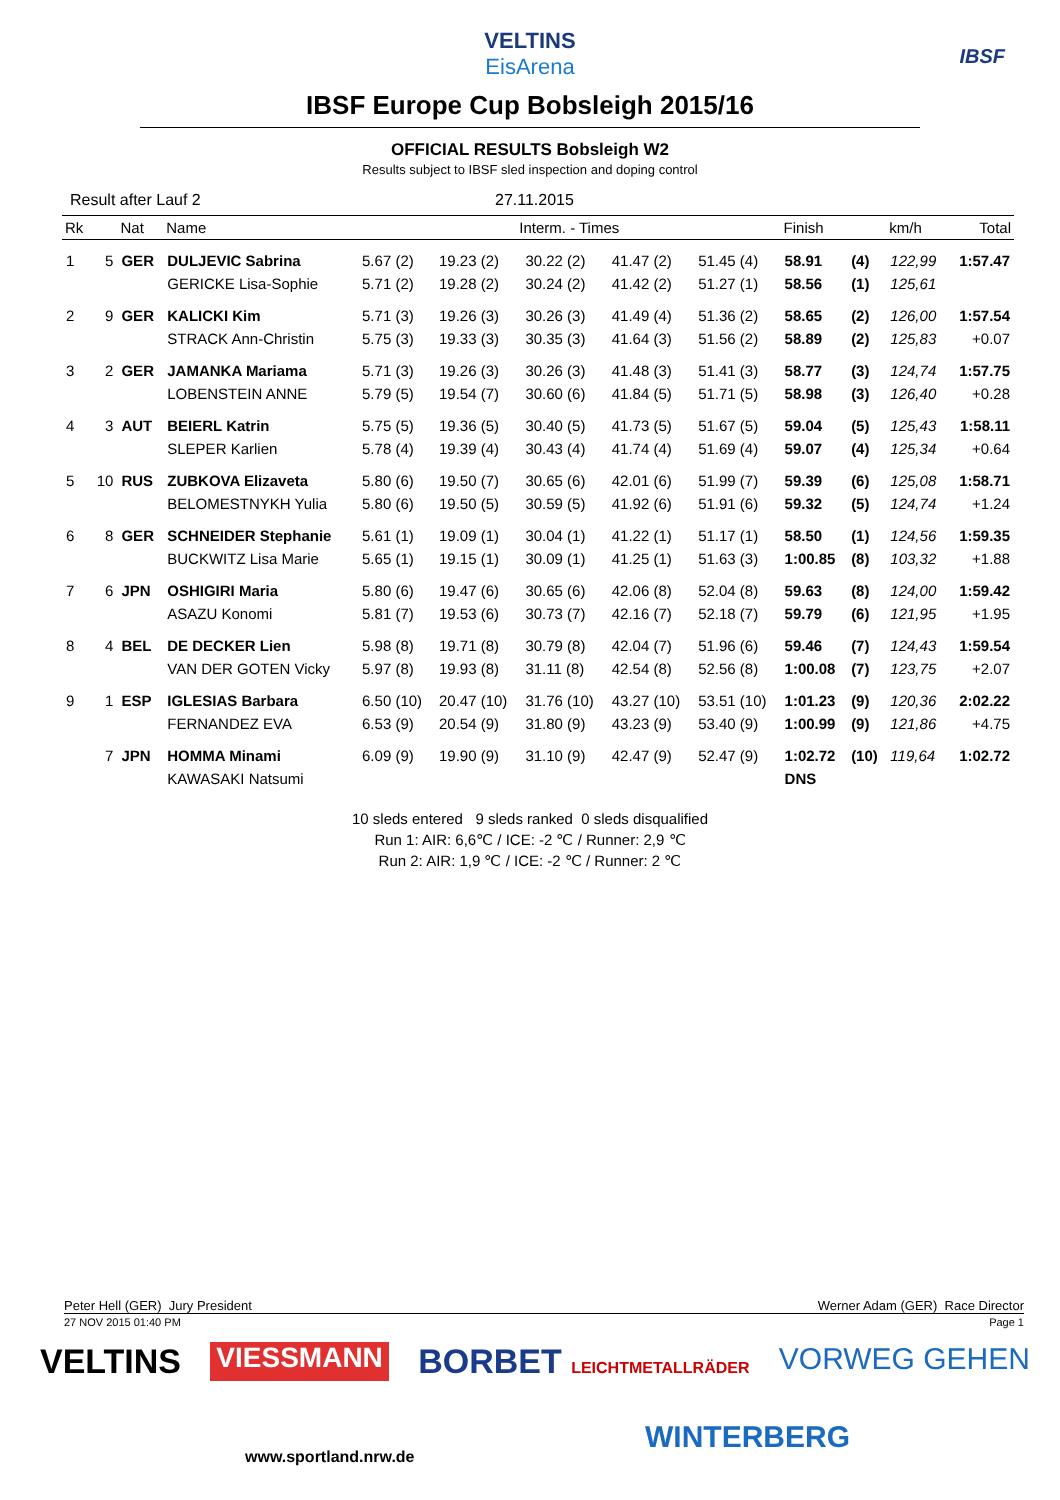VELTINS
EisArena
IBSF
IBSF Europe Cup Bobsleigh 2015/16
OFFICIAL RESULTS Bobsleigh W2
Results subject to IBSF sled inspection and doping control
Result after Lauf 2 27.11.2015
| Rk | | Nat | Name | Interm. - Times | | | | | Finish | | km/h | Total |
| --- | --- | --- | --- | --- | --- | --- | --- | --- | --- | --- | --- | --- |
| 1 | 5 | GER | DULJEVIC Sabrina | 5.67 (2) | 19.23 (2) | 30.22 (2) | 41.47 (2) | 51.45 (4) | 58.91 | (4) | 122,99 | 1:57.47 |
| | | | GERICKE Lisa-Sophie | 5.71 (2) | 19.28 (2) | 30.24 (2) | 41.42 (2) | 51.27 (1) | 58.56 | (1) | 125,61 | |
| 2 | 9 | GER | KALICKI Kim | 5.71 (3) | 19.26 (3) | 30.26 (3) | 41.49 (4) | 51.36 (2) | 58.65 | (2) | 126,00 | 1:57.54 |
| | | | STRACK Ann-Christin | 5.75 (3) | 19.33 (3) | 30.35 (3) | 41.64 (3) | 51.56 (2) | 58.89 | (2) | 125,83 | +0.07 |
| 3 | 2 | GER | JAMANKA Mariama | 5.71 (3) | 19.26 (3) | 30.26 (3) | 41.48 (3) | 51.41 (3) | 58.77 | (3) | 124,74 | 1:57.75 |
| | | | LOBENSTEIN ANNE | 5.79 (5) | 19.54 (7) | 30.60 (6) | 41.84 (5) | 51.71 (5) | 58.98 | (3) | 126,40 | +0.28 |
| 4 | 3 | AUT | BEIERL Katrin | 5.75 (5) | 19.36 (5) | 30.40 (5) | 41.73 (5) | 51.67 (5) | 59.04 | (5) | 125,43 | 1:58.11 |
| | | | SLEPER Karlien | 5.78 (4) | 19.39 (4) | 30.43 (4) | 41.74 (4) | 51.69 (4) | 59.07 | (4) | 125,34 | +0.64 |
| 5 | 10 | RUS | ZUBKOVA Elizaveta | 5.80 (6) | 19.50 (7) | 30.65 (6) | 42.01 (6) | 51.99 (7) | 59.39 | (6) | 125,08 | 1:58.71 |
| | | | BELOMESTNYKH Yulia | 5.80 (6) | 19.50 (5) | 30.59 (5) | 41.92 (6) | 51.91 (6) | 59.32 | (5) | 124,74 | +1.24 |
| 6 | 8 | GER | SCHNEIDER Stephanie | 5.61 (1) | 19.09 (1) | 30.04 (1) | 41.22 (1) | 51.17 (1) | 58.50 | (1) | 124,56 | 1:59.35 |
| | | | BUCKWITZ Lisa Marie | 5.65 (1) | 19.15 (1) | 30.09 (1) | 41.25 (1) | 51.63 (3) | 1:00.85 | (8) | 103,32 | +1.88 |
| 7 | 6 | JPN | OSHIGIRI Maria | 5.80 (6) | 19.47 (6) | 30.65 (6) | 42.06 (8) | 52.04 (8) | 59.63 | (8) | 124,00 | 1:59.42 |
| | | | ASAZU Konomi | 5.81 (7) | 19.53 (6) | 30.73 (7) | 42.16 (7) | 52.18 (7) | 59.79 | (6) | 121,95 | +1.95 |
| 8 | 4 | BEL | DE DECKER Lien | 5.98 (8) | 19.71 (8) | 30.79 (8) | 42.04 (7) | 51.96 (6) | 59.46 | (7) | 124,43 | 1:59.54 |
| | | | VAN DER GOTEN Vicky | 5.97 (8) | 19.93 (8) | 31.11 (8) | 42.54 (8) | 52.56 (8) | 1:00.08 | (7) | 123,75 | +2.07 |
| 9 | 1 | ESP | IGLESIAS Barbara | 6.50 (10) | 20.47 (10) | 31.76 (10) | 43.27 (10) | 53.51 (10) | 1:01.23 | (9) | 120,36 | 2:02.22 |
| | | | FERNANDEZ EVA | 6.53 (9) | 20.54 (9) | 31.80 (9) | 43.23 (9) | 53.40 (9) | 1:00.99 | (9) | 121,86 | +4.75 |
| | 7 | JPN | HOMMA Minami | 6.09 (9) | 19.90 (9) | 31.10 (9) | 42.47 (9) | 52.47 (9) | 1:02.72 | (10) | 119,64 | 1:02.72 |
| | | | KAWASAKI Natsumi | | | | | | DNS | | | |
10 sleds entered 9 sleds ranked 0 sleds disqualified
Run 1: AIR: 6,6℃ / ICE: -2 ℃ / Runner: 2,9 ℃
Run 2: AIR: 1,9 ℃ / ICE: -2 ℃ / Runner: 2 ℃
Peter Hell (GER) Jury President Werner Adam (GER) Race Director
27 NOV 2015 01:40 PM Page 1
VELTINS VIESSMANN BORBET LEICHTMETALLRÄDER VORWEG GEHEN
www.sportland.nrw.de
WINTERBERG